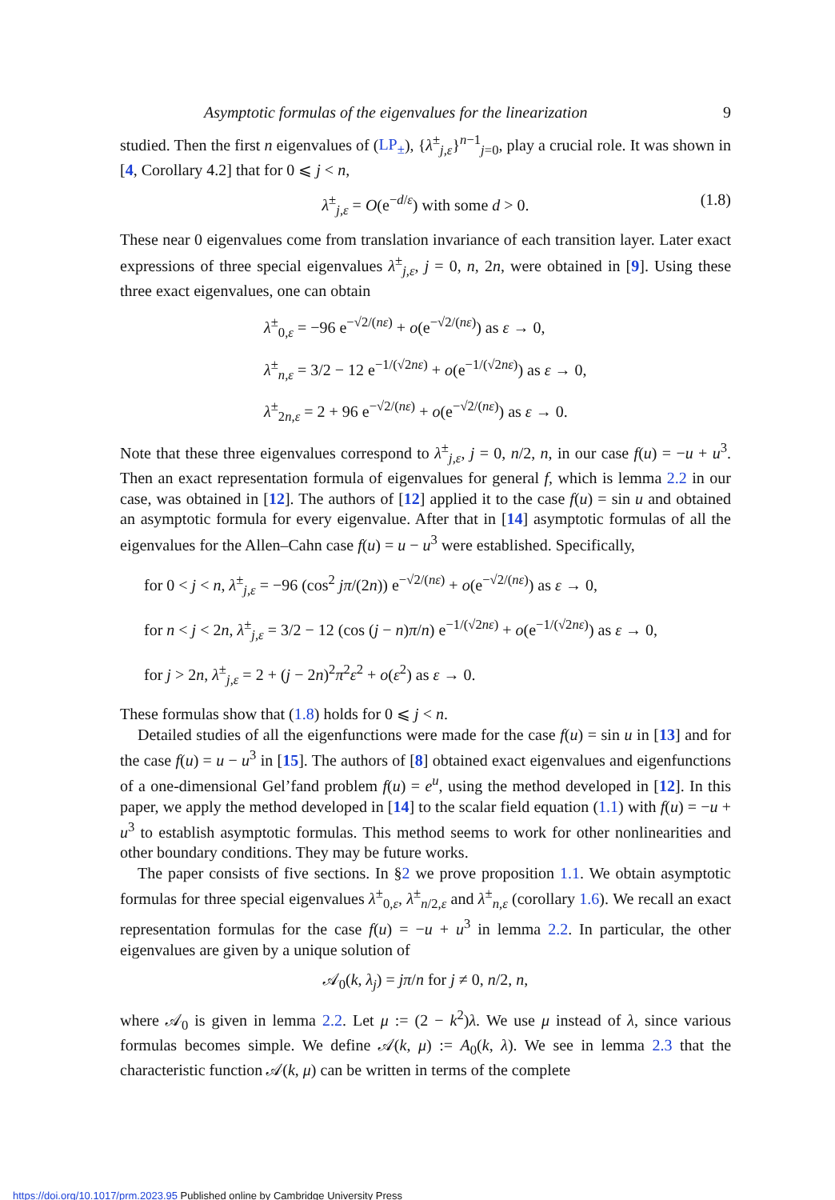Asymptotic formulas of the eigenvalues for the linearization 9
studied. Then the first n eigenvalues of (LP<sub>±</sub>), {λ<sup>±</sup><sub>j,ε</sub>}<sup>n−1</sup><sub>j=0</sub>, play a crucial role. It was shown in [4, Corollary 4.2] that for 0 ⩽ j < n,
λ<sup>±</sup><sub>j,ε</sub> = O(e<sup>−d/ε</sup>) with some d > 0. (1.8)
These near 0 eigenvalues come from translation invariance of each transition layer. Later exact expressions of three special eigenvalues λ<sup>±</sup><sub>j,ε</sub>, j = 0, n, 2n, were obtained in [9]. Using these three exact eigenvalues, one can obtain
λ<sup>±</sup><sub>0,ε</sub> = −96 e<sup>−√2/(nε)</sup> + o(e<sup>−√2/(nε)</sup>) as ε → 0,
λ<sup>±</sup><sub>n,ε</sub> = 3/2 − 12 e<sup>−1/(√2nε)</sup> + o(e<sup>−1/(√2nε)</sup>) as ε → 0,
λ<sup>±</sup><sub>2n,ε</sub> = 2 + 96 e<sup>−√2/(nε)</sup> + o(e<sup>−√2/(nε)</sup>) as ε → 0.
Note that these three eigenvalues correspond to λ<sup>±</sup><sub>j,ε</sub>, j = 0, n/2, n, in our case f(u) = −u + u<sup>3</sup>. Then an exact representation formula of eigenvalues for general f, which is lemma 2.2 in our case, was obtained in [12]. The authors of [12] applied it to the case f(u) = sin u and obtained an asymptotic formula for every eigenvalue. After that in [14] asymptotic formulas of all the eigenvalues for the Allen–Cahn case f(u) = u − u<sup>3</sup> were established. Specifically,
for 0 < j < n, λ<sup>±</sup><sub>j,ε</sub> = −96 (cos<sup>2</sup> jπ/(2n)) e<sup>−√2/(nε)</sup> + o(e<sup>−√2/(nε)</sup>) as ε → 0,
for n < j < 2n, λ<sup>±</sup><sub>j,ε</sub> = 3/2 − 12 (cos (j − n)π/n) e<sup>−1/(√2nε)</sup> + o(e<sup>−1/(√2nε)</sup>) as ε → 0,
for j > 2n, λ<sup>±</sup><sub>j,ε</sub> = 2 + (j − 2n)<sup>2</sup>π<sup>2</sup>ε<sup>2</sup> + o(ε<sup>2</sup>) as ε → 0.
These formulas show that (1.8) holds for 0 ⩽ j < n.
Detailed studies of all the eigenfunctions were made for the case f(u) = sin u in [13] and for the case f(u) = u − u<sup>3</sup> in [15]. The authors of [8] obtained exact eigenvalues and eigenfunctions of a one-dimensional Gel’fand problem f(u) = e<sup>u</sup>, using the method developed in [12]. In this paper, we apply the method developed in [14] to the scalar field equation (1.1) with f(u) = −u + u<sup>3</sup> to establish asymptotic formulas. This method seems to work for other nonlinearities and other boundary conditions. They may be future works.
The paper consists of five sections. In §2 we prove proposition 1.1. We obtain asymptotic formulas for three special eigenvalues λ<sup>±</sup><sub>0,ε</sub>, λ<sup>±</sup><sub>n/2,ε</sub> and λ<sup>±</sup><sub>n,ε</sub> (corollary 1.6). We recall an exact representation formulas for the case f(u) = −u + u<sup>3</sup> in lemma 2.2. In particular, the other eigenvalues are given by a unique solution of
𝒜<sub>0</sub>(k, λ<sub>j</sub>) = jπ/n for j ≠ 0, n/2, n,
where 𝒜<sub>0</sub> is given in lemma 2.2. Let μ := (2 − k<sup>2</sup>)λ. We use μ instead of λ, since various formulas becomes simple. We define 𝒜(k, μ) := A<sub>0</sub>(k, λ). We see in lemma 2.3 that the characteristic function 𝒜(k, μ) can be written in terms of the complete
https://doi.org/10.1017/prm.2023.95 Published online by Cambridge University Press